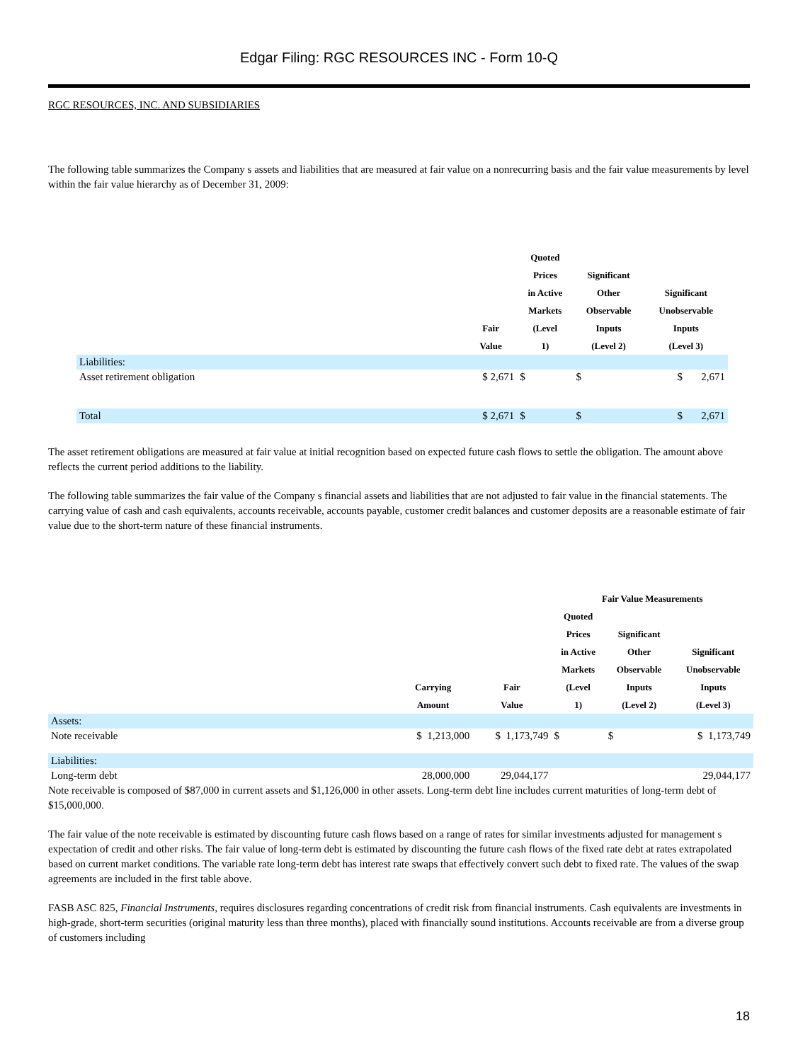Edgar Filing: RGC RESOURCES INC - Form 10-Q
RGC RESOURCES, INC. AND SUBSIDIARIES
The following table summarizes the Company s assets and liabilities that are measured at fair value on a nonrecurring basis and the fair value measurements by level within the fair value hierarchy as of December 31, 2009:
| | Fair Value | Quoted Prices in Active Markets (Level 1) | Significant Other Observable Inputs (Level 2) | Significant Unobservable Inputs (Level 3) |
| --- | --- | --- | --- | --- |
| Liabilities: | | | | |
| Asset retirement obligation | $ 2,671 | $ | $ | $ 2,671 |
| Total | $ 2,671 | $ | $ | $ 2,671 |
The asset retirement obligations are measured at fair value at initial recognition based on expected future cash flows to settle the obligation. The amount above reflects the current period additions to the liability.
The following table summarizes the fair value of the Company s financial assets and liabilities that are not adjusted to fair value in the financial statements. The carrying value of cash and cash equivalents, accounts receivable, accounts payable, customer credit balances and customer deposits are a reasonable estimate of fair value due to the short-term nature of these financial instruments.
| | | | Fair Value Measurements | | |
| --- | --- | --- | --- | --- | --- |
| | Carrying Amount | Fair Value | Quoted Prices in Active Markets (Level 1) | Significant Other Observable Inputs (Level 2) | Significant Unobservable Inputs (Level 3) |
| Assets: | | | | | |
| Note receivable | $ 1,213,000 | $ 1,173,749 | $ | $ | $ 1,173,749 |
| Liabilities: | | | | | |
| Long-term debt | 28,000,000 | 29,044,177 | | | 29,044,177 |
Note receivable is composed of $87,000 in current assets and $1,126,000 in other assets. Long-term debt line includes current maturities of long-term debt of $15,000,000.
The fair value of the note receivable is estimated by discounting future cash flows based on a range of rates for similar investments adjusted for management s expectation of credit and other risks. The fair value of long-term debt is estimated by discounting the future cash flows of the fixed rate debt at rates extrapolated based on current market conditions. The variable rate long-term debt has interest rate swaps that effectively convert such debt to fixed rate. The values of the swap agreements are included in the first table above.
FASB ASC 825, Financial Instruments, requires disclosures regarding concentrations of credit risk from financial instruments. Cash equivalents are investments in high-grade, short-term securities (original maturity less than three months), placed with financially sound institutions. Accounts receivable are from a diverse group of customers including
18